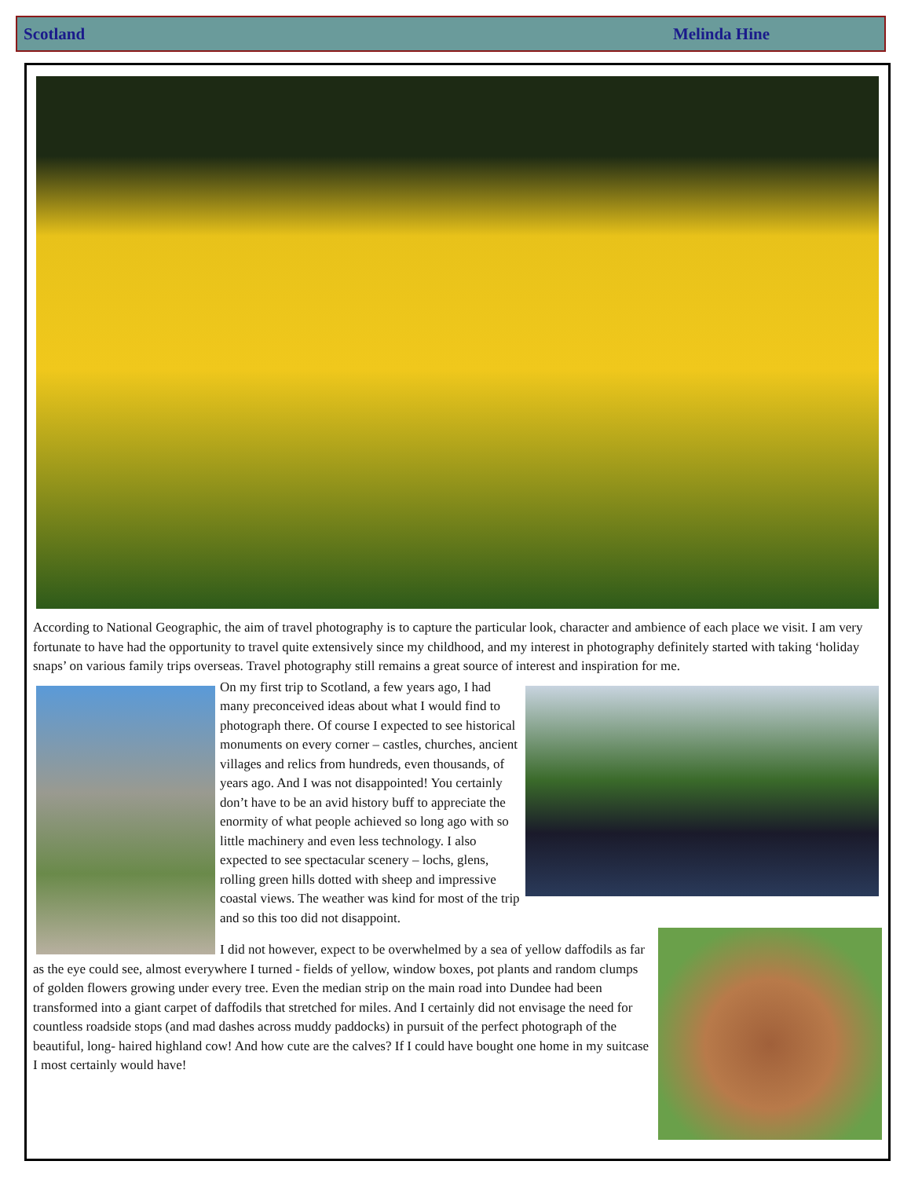Scotland Melinda Hine
According to National Geographic, the aim of travel photography is to capture the particular look, character and ambience of each place we visit. I am very fortunate to have had the opportunity to travel quite extensively since my childhood, and my interest in photography definitely started with taking ‘holiday snaps’ on various family trips overseas. Travel photography still remains a great source of interest and inspiration for me.
On my first trip to Scotland, a few years ago, I had many preconceived ideas about what I would find to photograph there. Of course I expected to see historical monuments on every corner – castles, churches, ancient villages and relics from hundreds, even thousands, of years ago. And I was not disappointed! You certainly don’t have to be an avid history buff to appreciate the enormity of what people achieved so long ago with so little machinery and even less technology. I also expected to see spectacular scenery – lochs, glens, rolling green hills dotted with sheep and impressive coastal views. The weather was kind for most of the trip and so this too did not disappoint.
I did not however, expect to be overwhelmed by a sea of yellow daffodils as far as the eye could see, almost everywhere I turned - fields of yellow, window boxes, pot plants and random clumps of golden flowers growing under every tree. Even the median strip on the main road into Dundee had been transformed into a giant carpet of daffodils that stretched for miles. And I certainly did not envisage the need for countless roadside stops (and mad dashes across muddy paddocks) in pursuit of the perfect photograph of the beautiful, long- haired highland cow! And how cute are the calves? If I could have bought one home in my suitcase I most certainly would have!